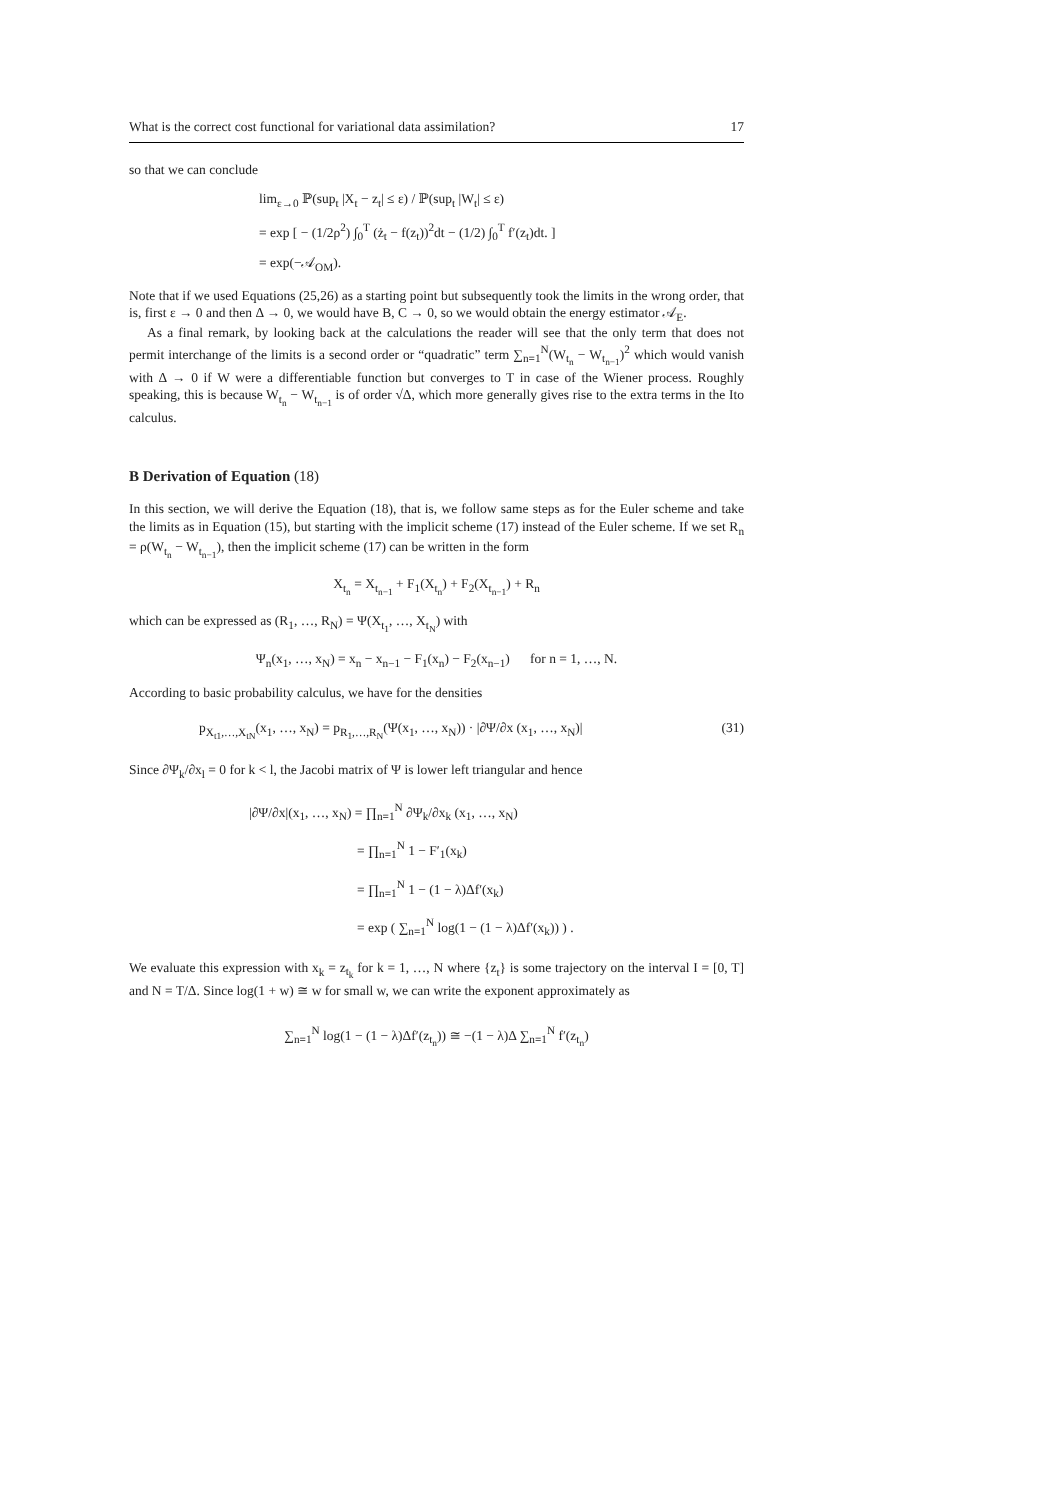What is the correct cost functional for variational data assimilation? 17
so that we can conclude
lim<sub>ε→0</sub> ℙ(sup<sub>t</sub> |X<sub>t</sub> − z<sub>t</sub>| ≤ ε) / ℙ(sup<sub>t</sub> |W<sub>t</sub>| ≤ ε)
= exp [ − (1/2ρ<sup>2</sup>) ∫<sub>0</sub><sup>T</sup> (ż<sub>t</sub> − f(z<sub>t</sub>))<sup>2</sup>dt − (1/2) ∫<sub>0</sub><sup>T</sup> f′(z<sub>t</sub>)dt. ]
= exp(−𝒜<sub>OM</sub>).
Note that if we used Equations (25,26) as a starting point but subsequently took the limits in the wrong order, that is, first ε → 0 and then Δ → 0, we would have B, C → 0, so we would obtain the energy estimator 𝒜<sub>E</sub>.
As a final remark, by looking back at the calculations the reader will see that the only term that does not permit interchange of the limits is a second order or “quadratic” term ∑<sub>n=1</sub><sup>N</sup>(W<sub>t<sub>n</sub></sub> − W<sub>t<sub>n−1</sub></sub>)<sup>2</sup> which would vanish with Δ → 0 if W were a differentiable function but converges to T in case of the Wiener process. Roughly speaking, this is because W<sub>t<sub>n</sub></sub> − W<sub>t<sub>n−1</sub></sub> is of order √Δ, which more generally gives rise to the extra terms in the Ito calculus.
B Derivation of Equation (18)
In this section, we will derive the Equation (18), that is, we follow same steps as for the Euler scheme and take the limits as in Equation (15), but starting with the implicit scheme (17) instead of the Euler scheme. If we set R<sub>n</sub> = ρ(W<sub>t<sub>n</sub></sub> − W<sub>t<sub>n−1</sub></sub>), then the implicit scheme (17) can be written in the form
X<sub>t<sub>n</sub></sub> = X<sub>t<sub>n−1</sub></sub> + F<sub>1</sub>(X<sub>t<sub>n</sub></sub>) + F<sub>2</sub>(X<sub>t<sub>n−1</sub></sub>) + R<sub>n</sub>
which can be expressed as (R<sub>1</sub>, …, R<sub>N</sub>) = Ψ(X<sub>t<sub>1</sub></sub>, …, X<sub>t<sub>N</sub></sub>) with
Ψ<sub>n</sub>(x<sub>1</sub>, …, x<sub>N</sub>) = x<sub>n</sub> − x<sub>n−1</sub> − F<sub>1</sub>(x<sub>n</sub>) − F<sub>2</sub>(x<sub>n−1</sub>) for n = 1, …, N.
According to basic probability calculus, we have for the densities
p<sub>X<sub>t1</sub>,…,X<sub>tN</sub></sub>(x<sub>1</sub>, …, x<sub>N</sub>) = p<sub>R<sub>1</sub>,…,R<sub>N</sub></sub>(Ψ(x<sub>1</sub>, …, x<sub>N</sub>)) · |∂Ψ/∂x (x<sub>1</sub>, …, x<sub>N</sub>)| (31)
Since ∂Ψ<sub>k</sub>/∂x<sub>l</sub> = 0 for k < l, the Jacobi matrix of Ψ is lower left triangular and hence
|∂Ψ/∂x|(x<sub>1</sub>, …, x<sub>N</sub>) = ∏<sub>n=1</sub><sup>N</sup> ∂Ψ<sub>k</sub>/∂x<sub>k</sub> (x<sub>1</sub>, …, x<sub>N</sub>)
= ∏<sub>n=1</sub><sup>N</sup> 1 − F′<sub>1</sub>(x<sub>k</sub>)
= ∏<sub>n=1</sub><sup>N</sup> 1 − (1 − λ)Δf′(x<sub>k</sub>)
= exp ( ∑<sub>n=1</sub><sup>N</sup> log(1 − (1 − λ)Δf′(x<sub>k</sub>)) ) .
We evaluate this expression with x<sub>k</sub> = z<sub>t<sub>k</sub></sub> for k = 1, …, N where {z<sub>t</sub>} is some trajectory on the interval I = [0, T] and N = T/Δ. Since log(1 + w) ≅ w for small w, we can write the exponent approximately as
∑<sub>n=1</sub><sup>N</sup> log(1 − (1 − λ)Δf′(z<sub>t<sub>n</sub></sub>)) ≅ −(1 − λ)Δ ∑<sub>n=1</sub><sup>N</sup> f′(z<sub>t<sub>n</sub></sub>)